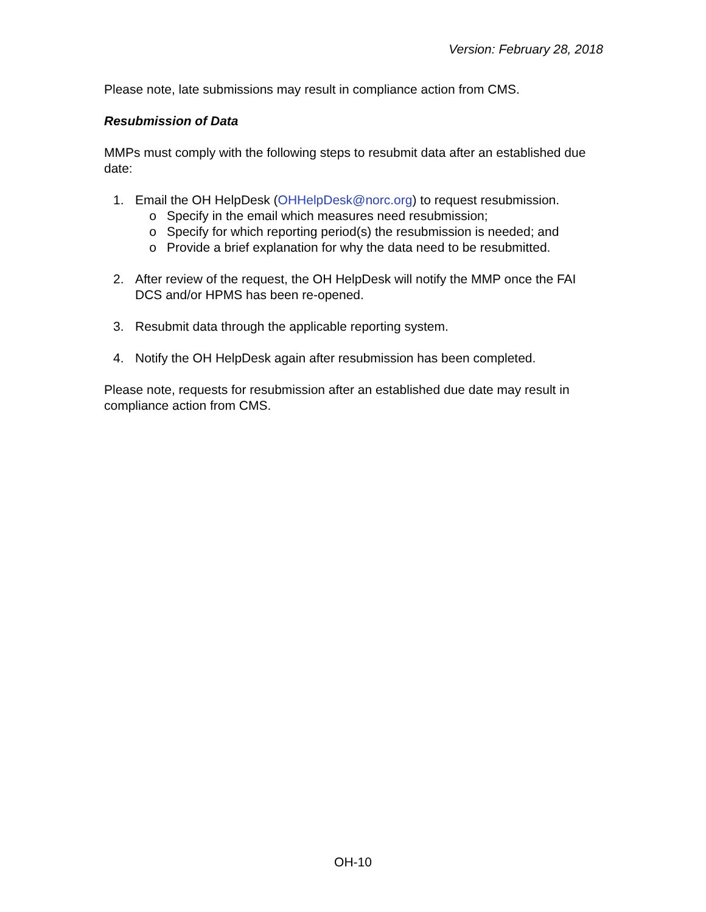Version: February 28, 2018
Please note, late submissions may result in compliance action from CMS.
Resubmission of Data
MMPs must comply with the following steps to resubmit data after an established due date:
1. Email the OH HelpDesk (OHHelpDesk@norc.org) to request resubmission.
o Specify in the email which measures need resubmission;
o Specify for which reporting period(s) the resubmission is needed; and
o Provide a brief explanation for why the data need to be resubmitted.
2. After review of the request, the OH HelpDesk will notify the MMP once the FAI DCS and/or HPMS has been re-opened.
3. Resubmit data through the applicable reporting system.
4. Notify the OH HelpDesk again after resubmission has been completed.
Please note, requests for resubmission after an established due date may result in compliance action from CMS.
OH-10